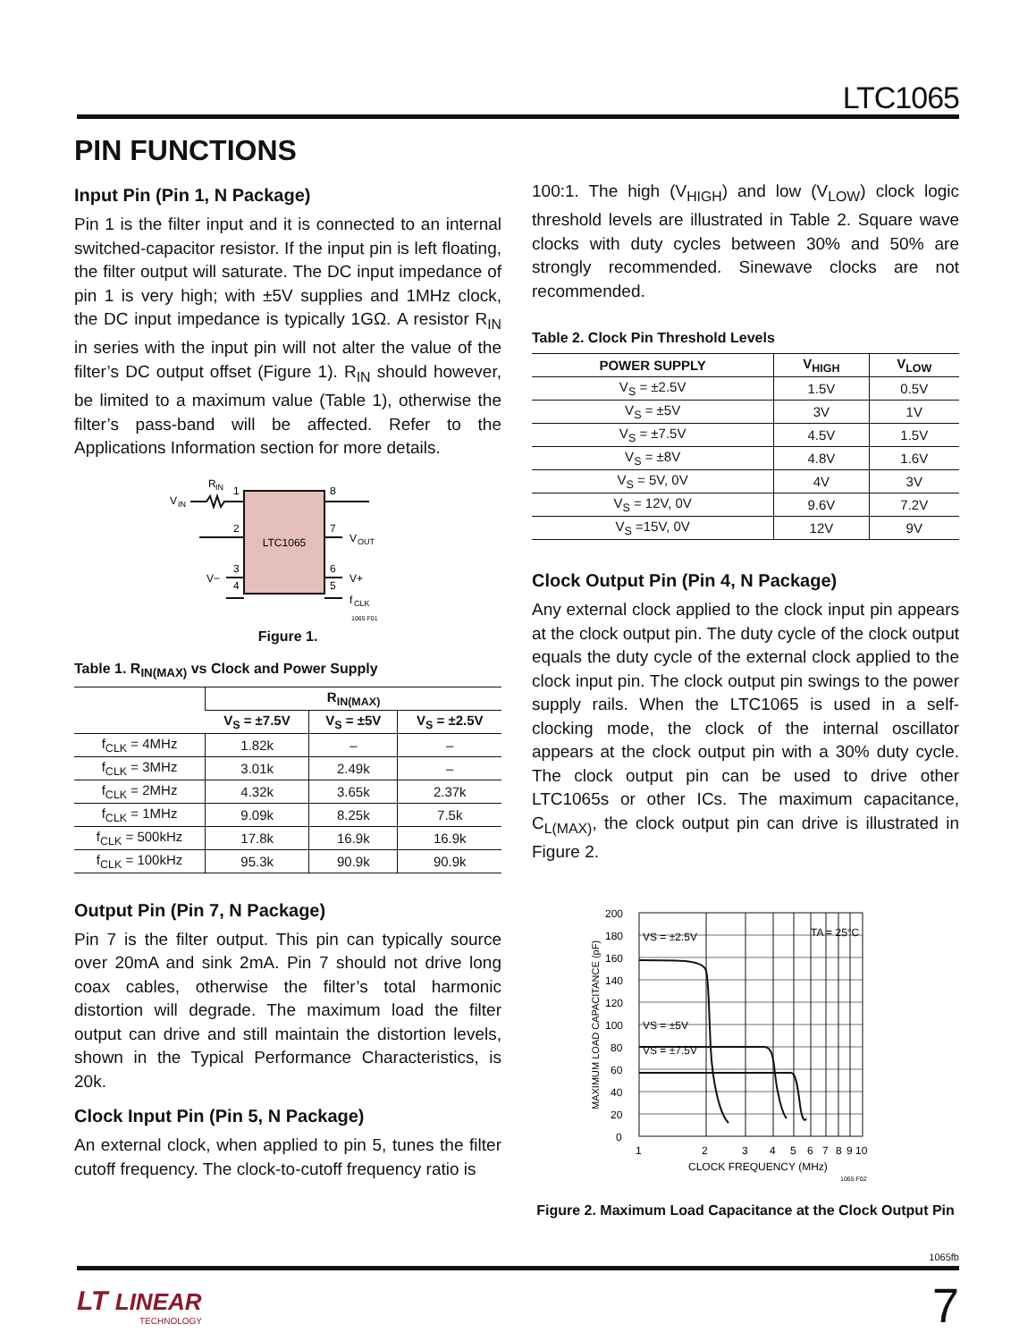LTC1065
PIN FUNCTIONS
Input Pin (Pin 1, N Package)
Pin 1 is the filter input and it is connected to an internal switched-capacitor resistor. If the input pin is left floating, the filter output will saturate. The DC input impedance of pin 1 is very high; with ±5V supplies and 1MHz clock, the DC input impedance is typically 1GΩ. A resistor R<sub>IN</sub> in series with the input pin will not alter the value of the filter’s DC output offset (Figure 1). R<sub>IN</sub> should however, be limited to a maximum value (Table 1), otherwise the filter’s pass-band will be affected. Refer to the Applications Information section for more details.
LTC1065
V
IN
R
IN
1
2
3
4
8
7
6
5
V
OUT
V+
V−
f
CLK
1065 F01
Figure 1.
Table 1. R<sub>IN(MAX)</sub> vs Clock and Power Supply
| | R<sub>IN(MAX)</sub> | | |
| --- | --- | --- | --- |
| | V<sub>S</sub> = ±7.5V | V<sub>S</sub> = ±5V | V<sub>S</sub> = ±2.5V |
| f<sub>CLK</sub> = 4MHz | 1.82k | – | – |
| f<sub>CLK</sub> = 3MHz | 3.01k | 2.49k | – |
| f<sub>CLK</sub> = 2MHz | 4.32k | 3.65k | 2.37k |
| f<sub>CLK</sub> = 1MHz | 9.09k | 8.25k | 7.5k |
| f<sub>CLK</sub> = 500kHz | 17.8k | 16.9k | 16.9k |
| f<sub>CLK</sub> = 100kHz | 95.3k | 90.9k | 90.9k |
Output Pin (Pin 7, N Package)
Pin 7 is the filter output. This pin can typically source over 20mA and sink 2mA. Pin 7 should not drive long coax cables, otherwise the filter’s total harmonic distortion will degrade. The maximum load the filter output can drive and still maintain the distortion levels, shown in the Typical Performance Characteristics, is 20k.
Clock Input Pin (Pin 5, N Package)
An external clock, when applied to pin 5, tunes the filter cutoff frequency. The clock-to-cutoff frequency ratio is
100:1. The high (V<sub>HIGH</sub>) and low (V<sub>LOW</sub>) clock logic threshold levels are illustrated in Table 2. Square wave clocks with duty cycles between 30% and 50% are strongly recommended. Sinewave clocks are not recommended.
Table 2. Clock Pin Threshold Levels
| POWER SUPPLY | V<sub>HIGH</sub> | V<sub>LOW</sub> |
| --- | --- | --- |
| V<sub>S</sub> = ±2.5V | 1.5V | 0.5V |
| V<sub>S</sub> = ±5V | 3V | 1V |
| V<sub>S</sub> = ±7.5V | 4.5V | 1.5V |
| V<sub>S</sub> = ±8V | 4.8V | 1.6V |
| V<sub>S</sub> = 5V, 0V | 4V | 3V |
| V<sub>S</sub> = 12V, 0V | 9.6V | 7.2V |
| V<sub>S</sub> =15V, 0V | 12V | 9V |
Clock Output Pin (Pin 4, N Package)
Any external clock applied to the clock input pin appears at the clock output pin. The duty cycle of the clock output equals the duty cycle of the external clock applied to the clock input pin. The clock output pin swings to the power supply rails. When the LTC1065 is used in a self-clocking mode, the clock of the internal oscillator appears at the clock output pin with a 30% duty cycle. The clock output pin can be used to drive other LTC1065s or other ICs. The maximum capacitance, C<sub>L(MAX)</sub>, the clock output pin can drive is illustrated in Figure 2.
200
180
160
140
120
100
80
60
40
20
0
VS = ±2.5V
VS = ±5V
VS = ±7.5V
TA = 25°C
1
2
3
4
5
6
7
8
9 10
CLOCK FREQUENCY (MHz)
MAXIMUM LOAD CAPACITANCE (pF)
1065 F02
Figure 2. Maximum Load Capacitance at the Clock Output Pin
1065fb
LT LINEAR
TECHNOLOGY
7